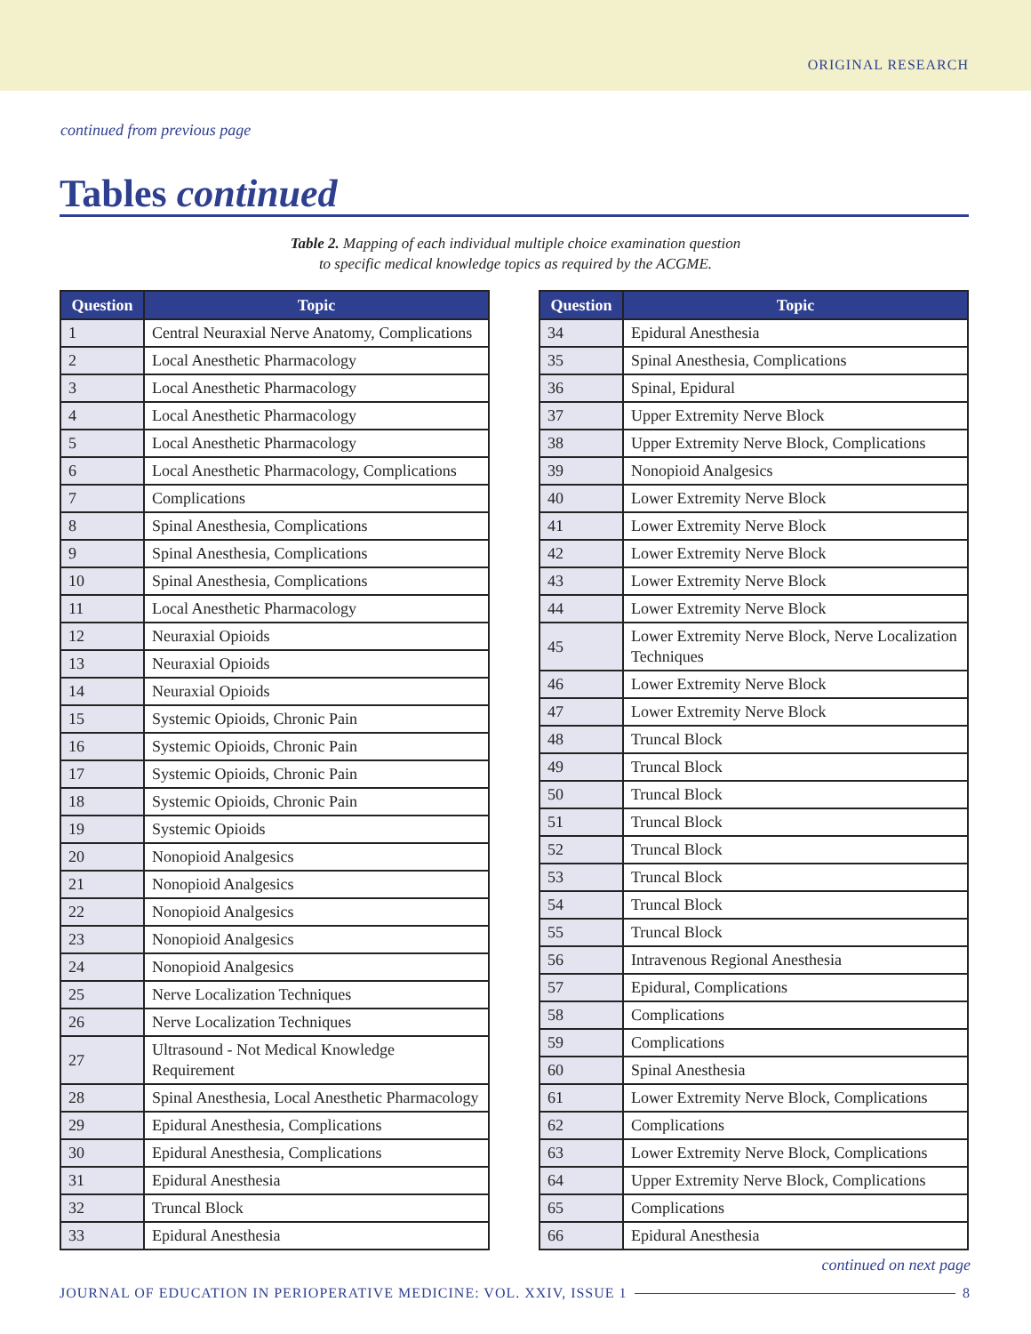ORIGINAL RESEARCH
continued from previous page
Tables continued
Table 2. Mapping of each individual multiple choice examination question
to specific medical knowledge topics as required by the ACGME.
| Question | Topic |
| --- | --- |
| 1 | Central Neuraxial Nerve Anatomy, Complications |
| 2 | Local Anesthetic Pharmacology |
| 3 | Local Anesthetic Pharmacology |
| 4 | Local Anesthetic Pharmacology |
| 5 | Local Anesthetic Pharmacology |
| 6 | Local Anesthetic Pharmacology, Complications |
| 7 | Complications |
| 8 | Spinal Anesthesia, Complications |
| 9 | Spinal Anesthesia, Complications |
| 10 | Spinal Anesthesia, Complications |
| 11 | Local Anesthetic Pharmacology |
| 12 | Neuraxial Opioids |
| 13 | Neuraxial Opioids |
| 14 | Neuraxial Opioids |
| 15 | Systemic Opioids, Chronic Pain |
| 16 | Systemic Opioids, Chronic Pain |
| 17 | Systemic Opioids, Chronic Pain |
| 18 | Systemic Opioids, Chronic Pain |
| 19 | Systemic Opioids |
| 20 | Nonopioid Analgesics |
| 21 | Nonopioid Analgesics |
| 22 | Nonopioid Analgesics |
| 23 | Nonopioid Analgesics |
| 24 | Nonopioid Analgesics |
| 25 | Nerve Localization Techniques |
| 26 | Nerve Localization Techniques |
| 27 | Ultrasound - Not Medical Knowledge Requirement |
| 28 | Spinal Anesthesia, Local Anesthetic Pharmacology |
| 29 | Epidural Anesthesia, Complications |
| 30 | Epidural Anesthesia, Complications |
| 31 | Epidural Anesthesia |
| 32 | Truncal Block |
| 33 | Epidural Anesthesia |
| Question | Topic |
| --- | --- |
| 34 | Epidural Anesthesia |
| 35 | Spinal Anesthesia, Complications |
| 36 | Spinal, Epidural |
| 37 | Upper Extremity Nerve Block |
| 38 | Upper Extremity Nerve Block, Complications |
| 39 | Nonopioid Analgesics |
| 40 | Lower Extremity Nerve Block |
| 41 | Lower Extremity Nerve Block |
| 42 | Lower Extremity Nerve Block |
| 43 | Lower Extremity Nerve Block |
| 44 | Lower Extremity Nerve Block |
| 45 | Lower Extremity Nerve Block, Nerve Localization Techniques |
| 46 | Lower Extremity Nerve Block |
| 47 | Lower Extremity Nerve Block |
| 48 | Truncal Block |
| 49 | Truncal Block |
| 50 | Truncal Block |
| 51 | Truncal Block |
| 52 | Truncal Block |
| 53 | Truncal Block |
| 54 | Truncal Block |
| 55 | Truncal Block |
| 56 | Intravenous Regional Anesthesia |
| 57 | Epidural, Complications |
| 58 | Complications |
| 59 | Complications |
| 60 | Spinal Anesthesia |
| 61 | Lower Extremity Nerve Block, Complications |
| 62 | Complications |
| 63 | Lower Extremity Nerve Block, Complications |
| 64 | Upper Extremity Nerve Block, Complications |
| 65 | Complications |
| 66 | Epidural Anesthesia |
continued on next page
JOURNAL OF EDUCATION IN PERIOPERATIVE MEDICINE: VOL. XXIV, ISSUE 1 8